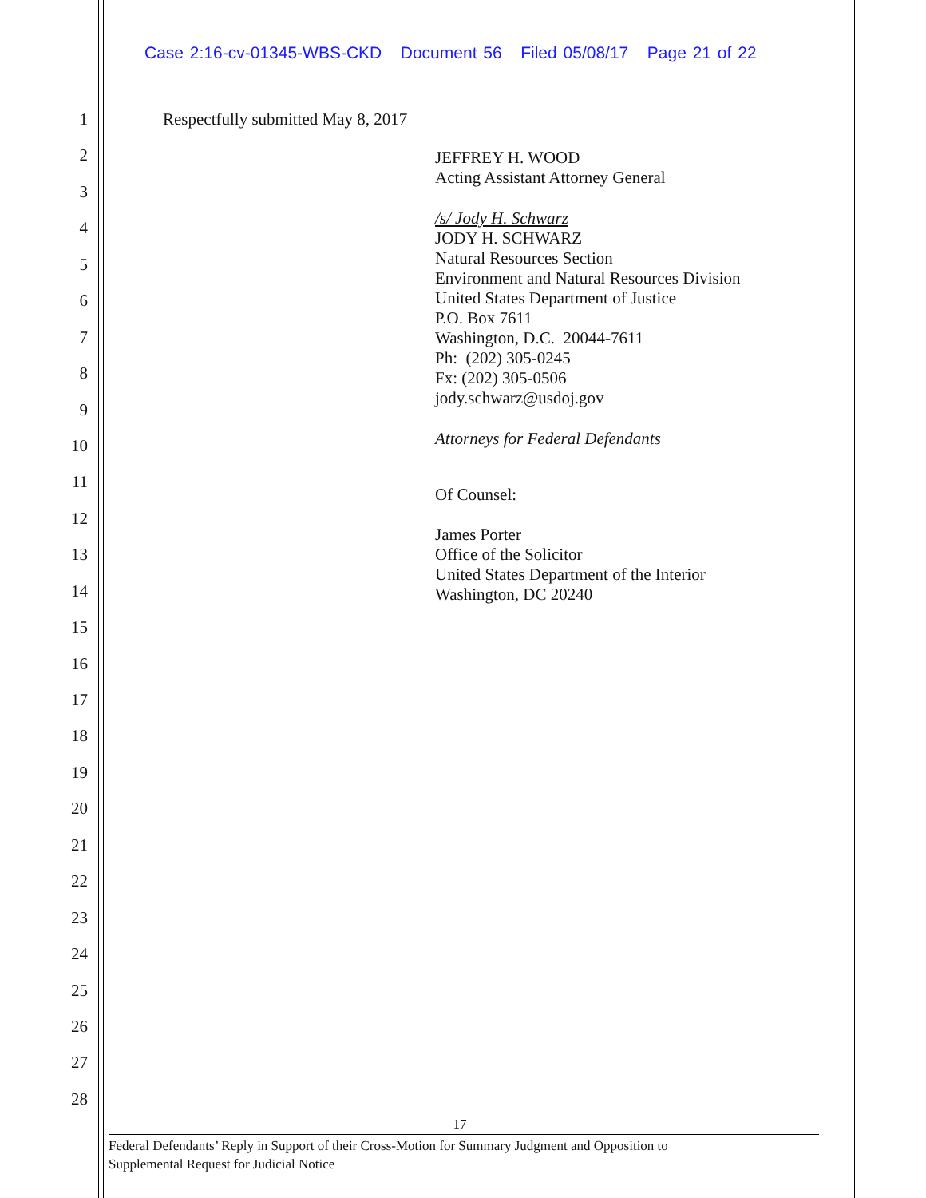Case 2:16-cv-01345-WBS-CKD Document 56 Filed 05/08/17 Page 21 of 22
1
2
3
4
5
6
7
8
9
10
11
12
13
14
15
16
17
18
19
20
21
22
23
24
25
26
27
28
Respectfully submitted May 8, 2017
JEFFREY H. WOOD
Acting Assistant Attorney General
/s/ Jody H. Schwarz
JODY H. SCHWARZ
Natural Resources Section
Environment and Natural Resources Division
United States Department of Justice
P.O. Box 7611
Washington, D.C. 20044-7611
Ph: (202) 305-0245
Fx: (202) 305-0506
jody.schwarz@usdoj.gov
Attorneys for Federal Defendants
Of Counsel:
James Porter
Office of the Solicitor
United States Department of the Interior
Washington, DC 20240
17
Federal Defendants’ Reply in Support of their Cross-Motion for Summary Judgment and Opposition to
Supplemental Request for Judicial Notice